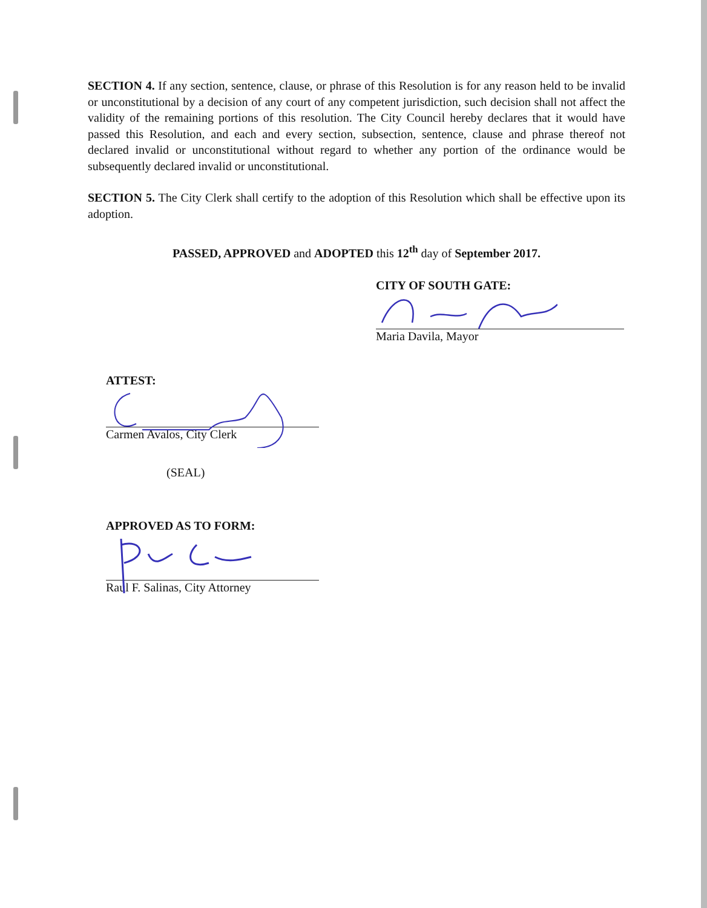SECTION 4. If any section, sentence, clause, or phrase of this Resolution is for any reason held to be invalid or unconstitutional by a decision of any court of any competent jurisdiction, such decision shall not affect the validity of the remaining portions of this resolution. The City Council hereby declares that it would have passed this Resolution, and each and every section, subsection, sentence, clause and phrase thereof not declared invalid or unconstitutional without regard to whether any portion of the ordinance would be subsequently declared invalid or unconstitutional.
SECTION 5. The City Clerk shall certify to the adoption of this Resolution which shall be effective upon its adoption.
PASSED, APPROVED and ADOPTED this 12<sup>th</sup> day of September 2017.
CITY OF SOUTH GATE:
Maria Davila, Mayor
ATTEST:
Carmen Avalos, City Clerk
(SEAL)
APPROVED AS TO FORM:
Raul F. Salinas, City Attorney